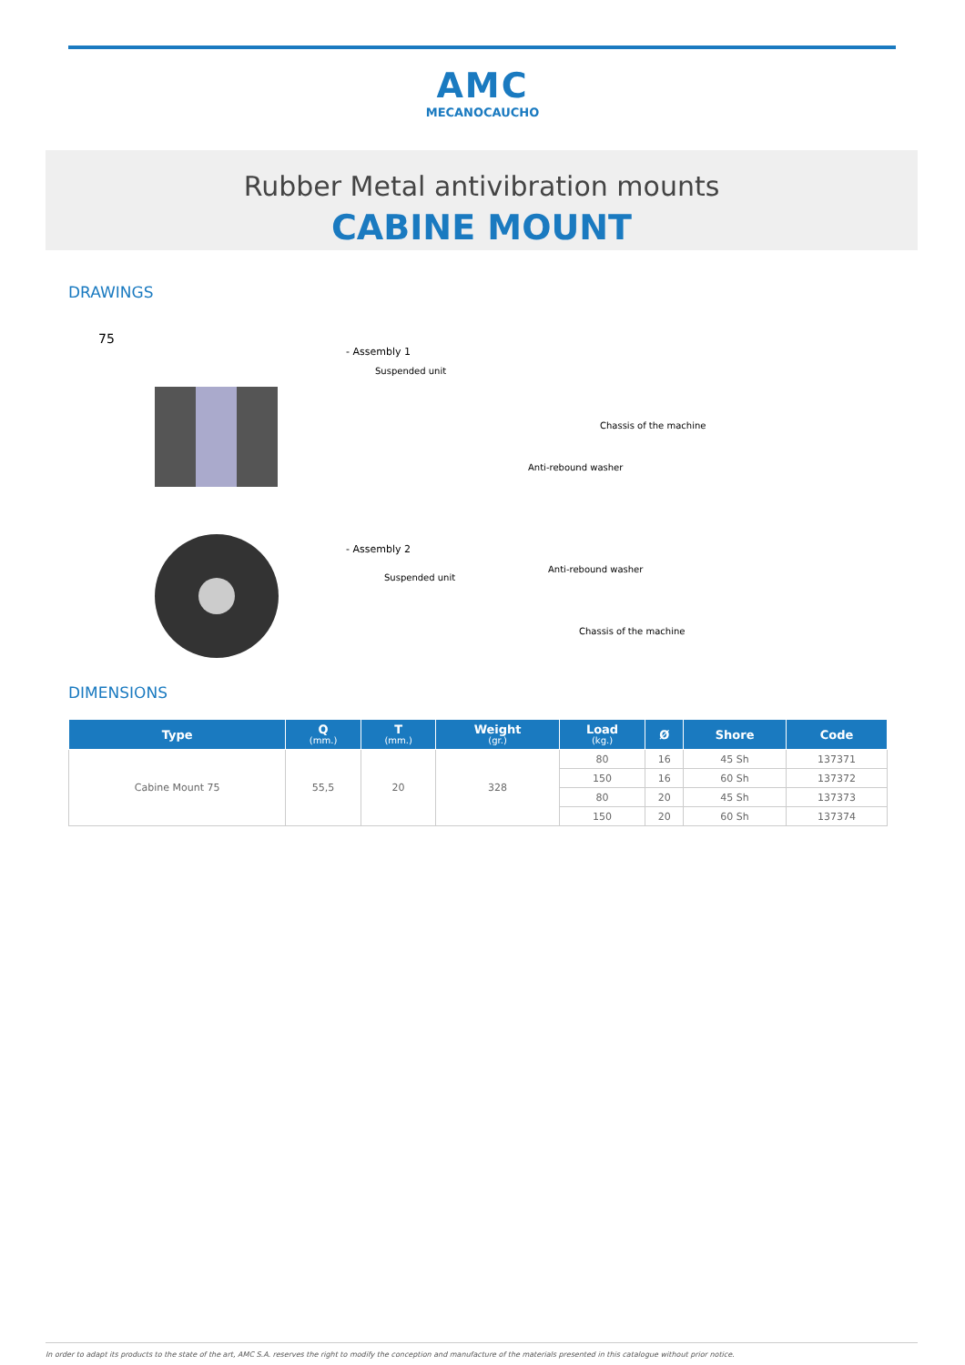AMC
MECANOCAUCHO
Rubber Metal antivibration mounts
CABINE MOUNT
DRAWINGS
75
- Assembly 1
Suspended unit
Chassis of the machine
Anti-rebound washer
- Assembly 2
Suspended unit
Anti-rebound washer
Chassis of the machine
DIMENSIONS
| Type | Q (mm.) | T (mm.) | Weight (gr.) | Load (kg.) | Ø | Shore | Code |
| --- | --- | --- | --- | --- | --- | --- | --- |
| Cabine Mount 75 | 55,5 | 20 | 328 | 80 | 16 | 45 Sh | 137371 |
| | | | | 150 | 16 | 60 Sh | 137372 |
| | | | | 80 | 20 | 45 Sh | 137373 |
| | | | | 150 | 20 | 60 Sh | 137374 |
In order to adapt its products to the state of the art, AMC S.A. reserves the right to modify the conception and manufacture of the materials presented in this catalogue without prior notice.